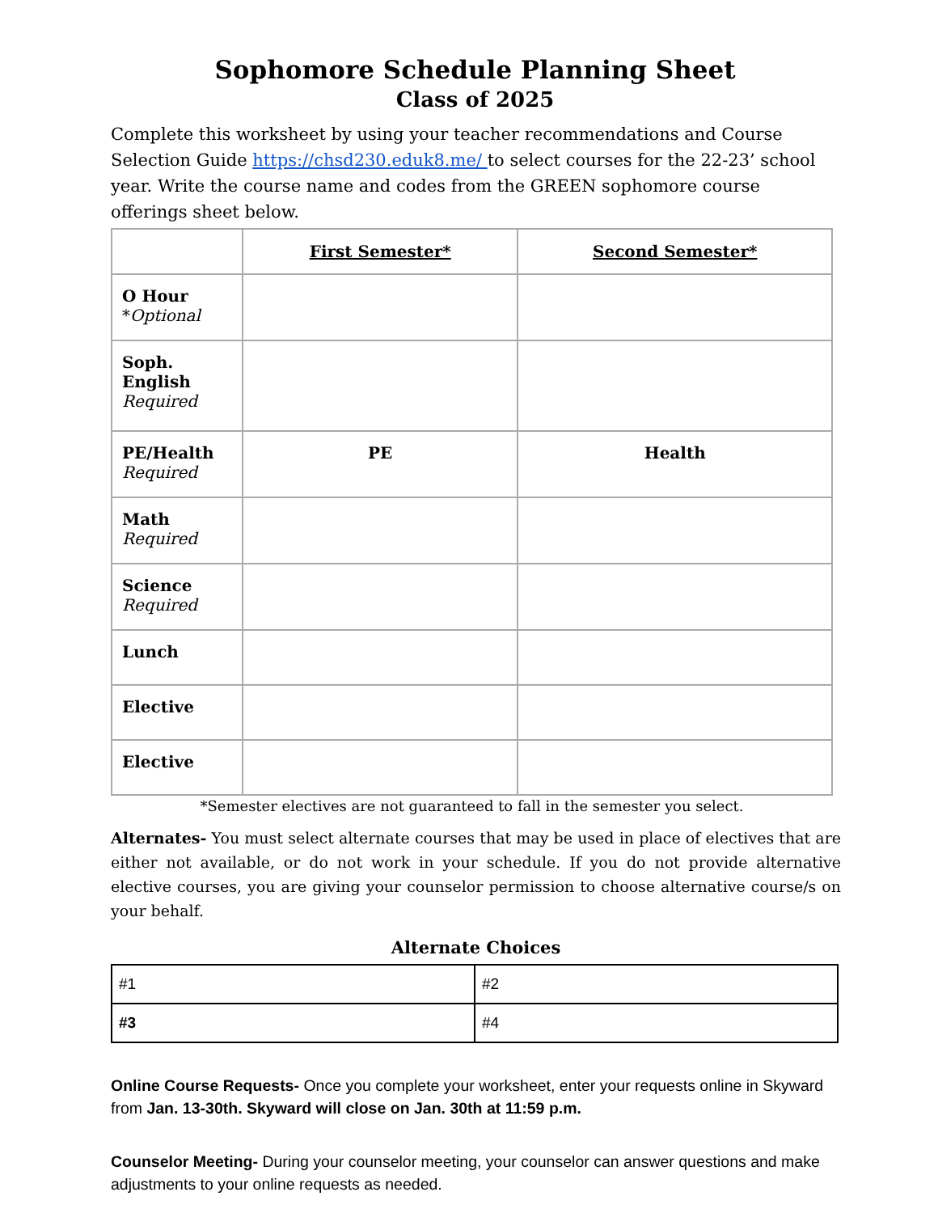Sophomore Schedule Planning Sheet
Class of 2025
Complete this worksheet by using your teacher recommendations and Course Selection Guide https://chsd230.eduk8.me/ to select courses for the 22-23’ school year. Write the course name and codes from the GREEN sophomore course offerings sheet below.
| | First Semester* | Second Semester* |
| --- | --- | --- |
| O Hour * Optional | | |
| Soph. English Required | | |
| PE/Health Required | PE | Health |
| Math Required | | |
| Science Required | | |
| Lunch | | |
| Elective | | |
| Elective | | |
*Semester electives are not guaranteed to fall in the semester you select.
Alternates- You must select alternate courses that may be used in place of electives that are either not available, or do not work in your schedule. If you do not provide alternative elective courses, you are giving your counselor permission to choose alternative course/s on your behalf.
Alternate Choices
| #1 | #2 |
| #3 | #4 |
Online Course Requests- Once you complete your worksheet, enter your requests online in Skyward from Jan. 13-30th. Skyward will close on Jan. 30th at 11:59 p.m.
Counselor Meeting- During your counselor meeting, your counselor can answer questions and make adjustments to your online requests as needed.